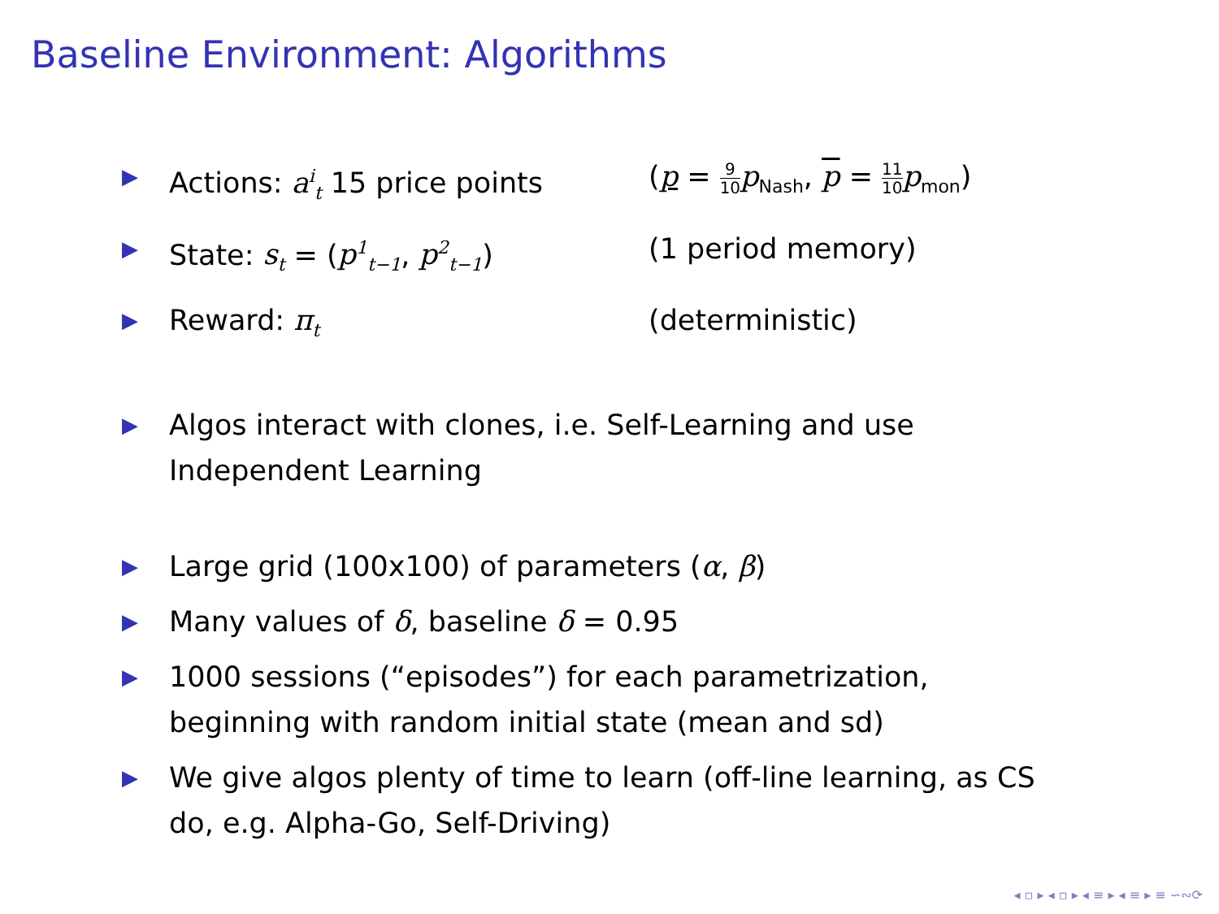Baseline Environment: Algorithms
▶ Actions: a<sup>i</sup><sub>t</sub> 15 price points (p = 9 10 p<sub>Nash</sub>, p = 11 10 p<sub>mon</sub>)
▶ State: s<sub>t</sub> = (p<sup>1</sup><sub>t−1</sub>, p<sup>2</sup><sub>t−1</sub>) (1 period memory)
▶ Reward: π<sub>t</sub> (deterministic)
▶ Algos interact with clones, i.e. Self-Learning and use
Independent Learning
▶ Large grid (100x100) of parameters (α, β)
▶ Many values of δ, baseline δ = 0.95
▶ 1000 sessions (“episodes”) for each parametrization,
beginning with random initial state (mean and sd)
▶ We give algos plenty of time to learn (off-line learning, as CS
do, e.g. Alpha-Go, Self-Driving)
◂ ▫ ▸ ◂ ▫ ▸ ◂ ≡ ▸ ◂ ≡ ▸ ≡ ∽∾⟳